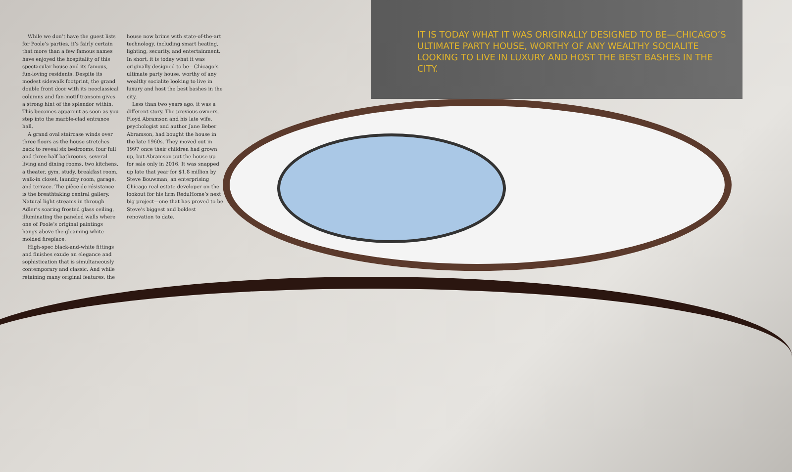While we don’t have the guest lists for Poole’s parties, it’s fairly certain that more than a few famous names have enjoyed the hospitality of this spectacular house and its famous, fun-loving residents. Despite its modest sidewalk footprint, the grand double front door with its neoclassical columns and fan-motif transom gives a strong hint of the splendor within. This becomes apparent as soon as you step into the marble-clad entrance hall.
A grand oval staircase winds over three floors as the house stretches back to reveal six bedrooms, four full and three half bathrooms, several living and dining rooms, two kitchens, a theater, gym, study, breakfast room, walk-in closet, laundry room, garage, and terrace. The pièce de résistance is the breathtaking central gallery. Natural light streams in through Adler’s soaring frosted glass ceiling, illuminating the paneled walls where one of Poole’s original paintings hangs above the gleaming-white molded fireplace.
High-spec black-and-white fittings and finishes exude an elegance and sophistication that is simultaneously contemporary and classic. And while retaining many original features, the
house now brims with state-of-the-art technology, including smart heating, lighting, security, and entertainment. In short, it is today what it was originally designed to be—Chicago’s ultimate party house, worthy of any wealthy socialite looking to live in luxury and host the best bashes in the city.
Less than two years ago, it was a different story. The previous owners, Floyd Abramson and his late wife, psychologist and author Jane Beber Abramson, had bought the house in the late 1960s. They moved out in 1997 once their children had grown up, but Abramson put the house up for sale only in 2016. It was snapped up late that year for $1.8 million by Steve Bouwman, an enterprising Chicago real estate developer on the lookout for his firm ReduHome’s next big project—one that has proved to be Steve’s biggest and boldest renovation to date.
IT IS TODAY WHAT IT WAS ORIGINALLY DESIGNED TO BE—CHICAGO’S ULTIMATE PARTY HOUSE, WORTHY OF ANY WEALTHY SOCIALITE LOOKING TO LIVE IN LUXURY AND HOST THE BEST BASHES IN THE CITY.